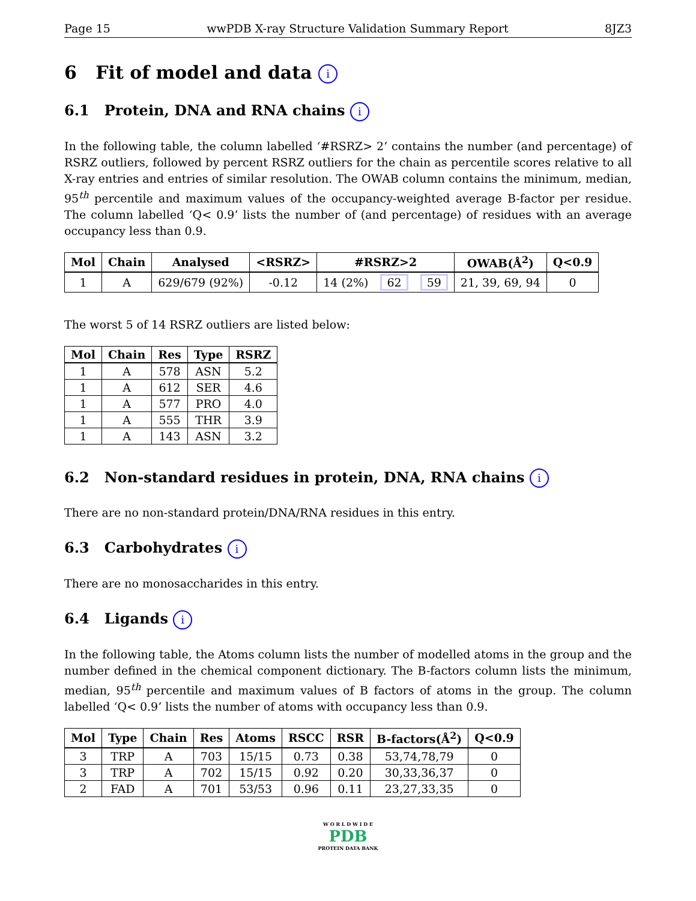Page 15 wwPDB X-ray Structure Validation Summary Report 8JZ3
6 Fit of model and data i
6.1 Protein, DNA and RNA chains i
In the following table, the column labelled ‘#RSRZ> 2’ contains the number (and percentage) of RSRZ outliers, followed by percent RSRZ outliers for the chain as percentile scores relative to all X-ray entries and entries of similar resolution. The OWAB column contains the minimum, median, 95<sup>th</sup> percentile and maximum values of the occupancy-weighted average B-factor per residue. The column labelled ‘Q< 0.9’ lists the number of (and percentage) of residues with an average occupancy less than 0.9.
| Mol | Chain | Analysed | <RSRZ> | #RSRZ>2 | | | OWAB(Å<sup>2</sup>) | Q<0.9 |
| --- | --- | --- | --- | --- | --- | --- | --- | --- |
| 1 | A | 629/679 (92%) | -0.12 | 14 (2%) | 62 | 59 | 21, 39, 69, 94 | 0 |
The worst 5 of 14 RSRZ outliers are listed below:
| Mol | Chain | Res | Type | RSRZ |
| --- | --- | --- | --- | --- |
| 1 | A | 578 | ASN | 5.2 |
| 1 | A | 612 | SER | 4.6 |
| 1 | A | 577 | PRO | 4.0 |
| 1 | A | 555 | THR | 3.9 |
| 1 | A | 143 | ASN | 3.2 |
6.2 Non-standard residues in protein, DNA, RNA chains i
There are no non-standard protein/DNA/RNA residues in this entry.
6.3 Carbohydrates i
There are no monosaccharides in this entry.
6.4 Ligands i
In the following table, the Atoms column lists the number of modelled atoms in the group and the number defined in the chemical component dictionary. The B-factors column lists the minimum, median, 95<sup>th</sup> percentile and maximum values of B factors of atoms in the group. The column labelled ‘Q< 0.9’ lists the number of atoms with occupancy less than 0.9.
| Mol | Type | Chain | Res | Atoms | RSCC | RSR | B-factors(Å<sup>2</sup>) | Q<0.9 |
| --- | --- | --- | --- | --- | --- | --- | --- | --- |
| 3 | TRP | A | 703 | 15/15 | 0.73 | 0.38 | 53,74,78,79 | 0 |
| 3 | TRP | A | 702 | 15/15 | 0.92 | 0.20 | 30,33,36,37 | 0 |
| 2 | FAD | A | 701 | 53/53 | 0.96 | 0.11 | 23,27,33,35 | 0 |
W O R L D W I D E
PDB
PROTEIN DATA BANK